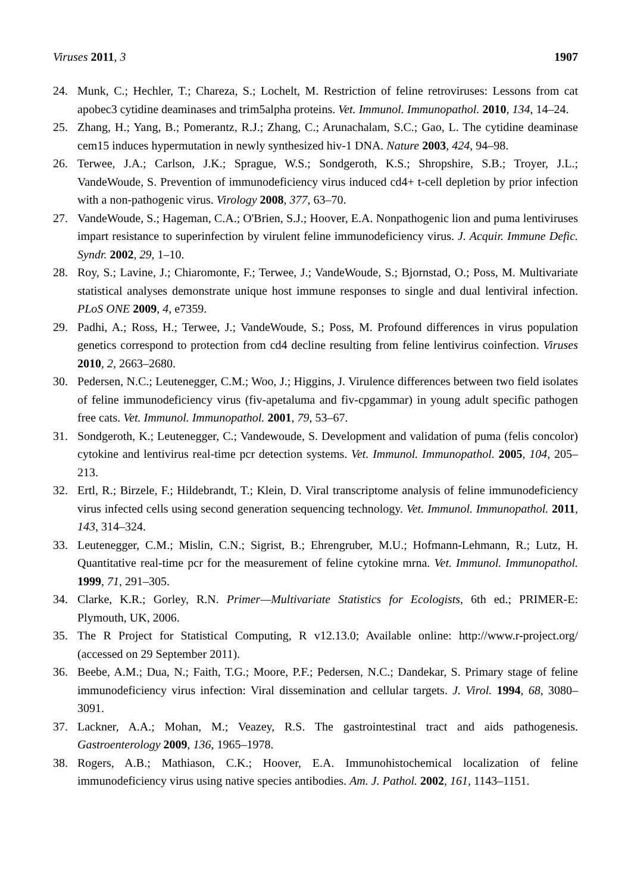Viruses 2011, 3 1907
24. Munk, C.; Hechler, T.; Chareza, S.; Lochelt, M. Restriction of feline retroviruses: Lessons from cat apobec3 cytidine deaminases and trim5alpha proteins. Vet. Immunol. Immunopathol. 2010, 134, 14–24.
25. Zhang, H.; Yang, B.; Pomerantz, R.J.; Zhang, C.; Arunachalam, S.C.; Gao, L. The cytidine deaminase cem15 induces hypermutation in newly synthesized hiv-1 DNA. Nature 2003, 424, 94–98.
26. Terwee, J.A.; Carlson, J.K.; Sprague, W.S.; Sondgeroth, K.S.; Shropshire, S.B.; Troyer, J.L.; VandeWoude, S. Prevention of immunodeficiency virus induced cd4+ t-cell depletion by prior infection with a non-pathogenic virus. Virology 2008, 377, 63–70.
27. VandeWoude, S.; Hageman, C.A.; O'Brien, S.J.; Hoover, E.A. Nonpathogenic lion and puma lentiviruses impart resistance to superinfection by virulent feline immunodeficiency virus. J. Acquir. Immune Defic. Syndr. 2002, 29, 1–10.
28. Roy, S.; Lavine, J.; Chiaromonte, F.; Terwee, J.; VandeWoude, S.; Bjornstad, O.; Poss, M. Multivariate statistical analyses demonstrate unique host immune responses to single and dual lentiviral infection. PLoS ONE 2009, 4, e7359.
29. Padhi, A.; Ross, H.; Terwee, J.; VandeWoude, S.; Poss, M. Profound differences in virus population genetics correspond to protection from cd4 decline resulting from feline lentivirus coinfection. Viruses 2010, 2, 2663–2680.
30. Pedersen, N.C.; Leutenegger, C.M.; Woo, J.; Higgins, J. Virulence differences between two field isolates of feline immunodeficiency virus (fiv-apetaluma and fiv-cpgammar) in young adult specific pathogen free cats. Vet. Immunol. Immunopathol. 2001, 79, 53–67.
31. Sondgeroth, K.; Leutenegger, C.; Vandewoude, S. Development and validation of puma (felis concolor) cytokine and lentivirus real-time pcr detection systems. Vet. Immunol. Immunopathol. 2005, 104, 205–213.
32. Ertl, R.; Birzele, F.; Hildebrandt, T.; Klein, D. Viral transcriptome analysis of feline immunodeficiency virus infected cells using second generation sequencing technology. Vet. Immunol. Immunopathol. 2011, 143, 314–324.
33. Leutenegger, C.M.; Mislin, C.N.; Sigrist, B.; Ehrengruber, M.U.; Hofmann-Lehmann, R.; Lutz, H. Quantitative real-time pcr for the measurement of feline cytokine mrna. Vet. Immunol. Immunopathol. 1999, 71, 291–305.
34. Clarke, K.R.; Gorley, R.N. Primer—Multivariate Statistics for Ecologists, 6th ed.; PRIMER-E: Plymouth, UK, 2006.
35. The R Project for Statistical Computing, R v12.13.0; Available online: http://www.r-project.org/ (accessed on 29 September 2011).
36. Beebe, A.M.; Dua, N.; Faith, T.G.; Moore, P.F.; Pedersen, N.C.; Dandekar, S. Primary stage of feline immunodeficiency virus infection: Viral dissemination and cellular targets. J. Virol. 1994, 68, 3080–3091.
37. Lackner, A.A.; Mohan, M.; Veazey, R.S. The gastrointestinal tract and aids pathogenesis. Gastroenterology 2009, 136, 1965–1978.
38. Rogers, A.B.; Mathiason, C.K.; Hoover, E.A. Immunohistochemical localization of feline immunodeficiency virus using native species antibodies. Am. J. Pathol. 2002, 161, 1143–1151.